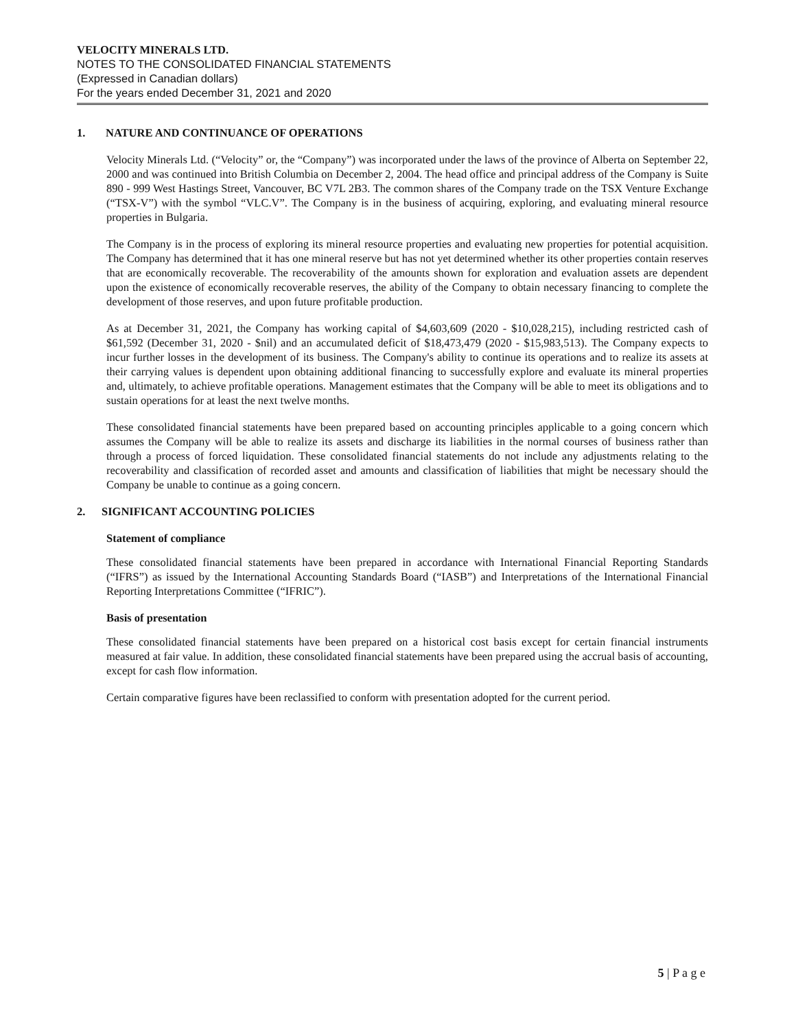VELOCITY MINERALS LTD.
NOTES TO THE CONSOLIDATED FINANCIAL STATEMENTS
(Expressed in Canadian dollars)
For the years ended December 31, 2021 and 2020
1. NATURE AND CONTINUANCE OF OPERATIONS
Velocity Minerals Ltd. (“Velocity” or, the “Company”) was incorporated under the laws of the province of Alberta on September 22, 2000 and was continued into British Columbia on December 2, 2004. The head office and principal address of the Company is Suite 890 - 999 West Hastings Street, Vancouver, BC V7L 2B3. The common shares of the Company trade on the TSX Venture Exchange (“TSX-V”) with the symbol “VLC.V”. The Company is in the business of acquiring, exploring, and evaluating mineral resource properties in Bulgaria.
The Company is in the process of exploring its mineral resource properties and evaluating new properties for potential acquisition. The Company has determined that it has one mineral reserve but has not yet determined whether its other properties contain reserves that are economically recoverable. The recoverability of the amounts shown for exploration and evaluation assets are dependent upon the existence of economically recoverable reserves, the ability of the Company to obtain necessary financing to complete the development of those reserves, and upon future profitable production.
As at December 31, 2021, the Company has working capital of $4,603,609 (2020 - $10,028,215), including restricted cash of $61,592 (December 31, 2020 - $nil) and an accumulated deficit of $18,473,479 (2020 - $15,983,513). The Company expects to incur further losses in the development of its business. The Company's ability to continue its operations and to realize its assets at their carrying values is dependent upon obtaining additional financing to successfully explore and evaluate its mineral properties and, ultimately, to achieve profitable operations. Management estimates that the Company will be able to meet its obligations and to sustain operations for at least the next twelve months.
These consolidated financial statements have been prepared based on accounting principles applicable to a going concern which assumes the Company will be able to realize its assets and discharge its liabilities in the normal courses of business rather than through a process of forced liquidation. These consolidated financial statements do not include any adjustments relating to the recoverability and classification of recorded asset and amounts and classification of liabilities that might be necessary should the Company be unable to continue as a going concern.
2. SIGNIFICANT ACCOUNTING POLICIES
Statement of compliance
These consolidated financial statements have been prepared in accordance with International Financial Reporting Standards (“IFRS”) as issued by the International Accounting Standards Board (“IASB”) and Interpretations of the International Financial Reporting Interpretations Committee (“IFRIC”).
Basis of presentation
These consolidated financial statements have been prepared on a historical cost basis except for certain financial instruments measured at fair value. In addition, these consolidated financial statements have been prepared using the accrual basis of accounting, except for cash flow information.
Certain comparative figures have been reclassified to conform with presentation adopted for the current period.
5 | P a g e